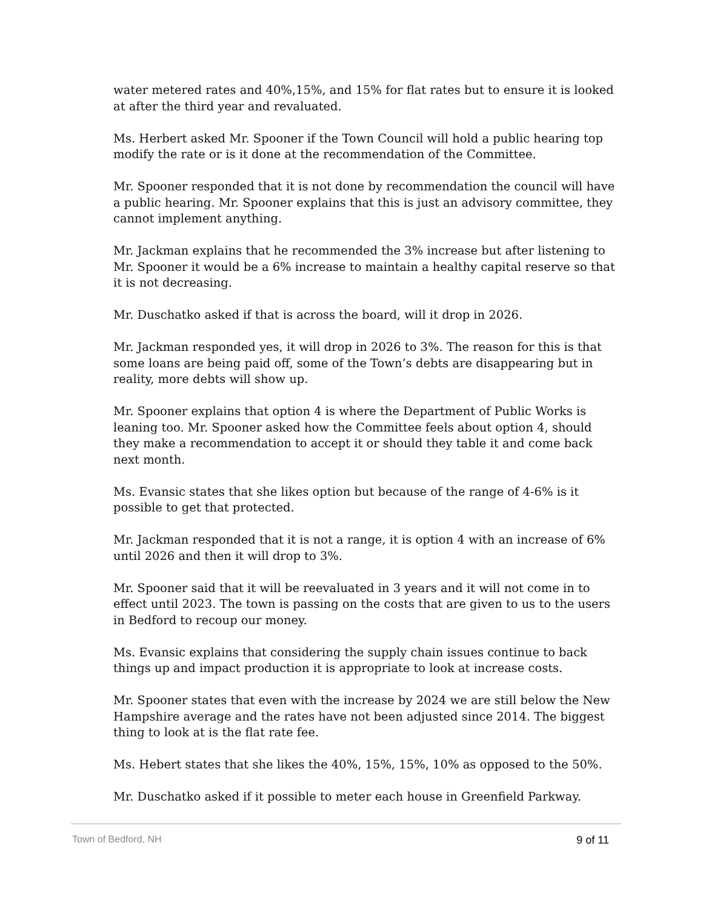water metered rates and 40%,15%, and 15% for flat rates but to ensure it is looked at after the third year and revaluated.
Ms. Herbert asked Mr. Spooner if the Town Council will hold a public hearing top modify the rate or is it done at the recommendation of the Committee.
Mr. Spooner responded that it is not done by recommendation the council will have a public hearing. Mr. Spooner explains that this is just an advisory committee, they cannot implement anything.
Mr. Jackman explains that he recommended the 3% increase but after listening to Mr. Spooner it would be a 6% increase to maintain a healthy capital reserve so that it is not decreasing.
Mr. Duschatko asked if that is across the board, will it drop in 2026.
Mr. Jackman responded yes, it will drop in 2026 to 3%. The reason for this is that some loans are being paid off, some of the Town’s debts are disappearing but in reality, more debts will show up.
Mr. Spooner explains that option 4 is where the Department of Public Works is leaning too. Mr. Spooner asked how the Committee feels about option 4, should they make a recommendation to accept it or should they table it and come back next month.
Ms. Evansic states that she likes option but because of the range of 4-6% is it possible to get that protected.
Mr. Jackman responded that it is not a range, it is option 4 with an increase of 6% until 2026 and then it will drop to 3%.
Mr. Spooner said that it will be reevaluated in 3 years and it will not come in to effect until 2023. The town is passing on the costs that are given to us to the users in Bedford to recoup our money.
Ms. Evansic explains that considering the supply chain issues continue to back things up and impact production it is appropriate to look at increase costs.
Mr. Spooner states that even with the increase by 2024 we are still below the New Hampshire average and the rates have not been adjusted since 2014. The biggest thing to look at is the flat rate fee.
Ms. Hebert states that she likes the 40%, 15%, 15%, 10% as opposed to the 50%.
Mr. Duschatko asked if it possible to meter each house in Greenfield Parkway.
Town of Bedford, NH 9 of 11